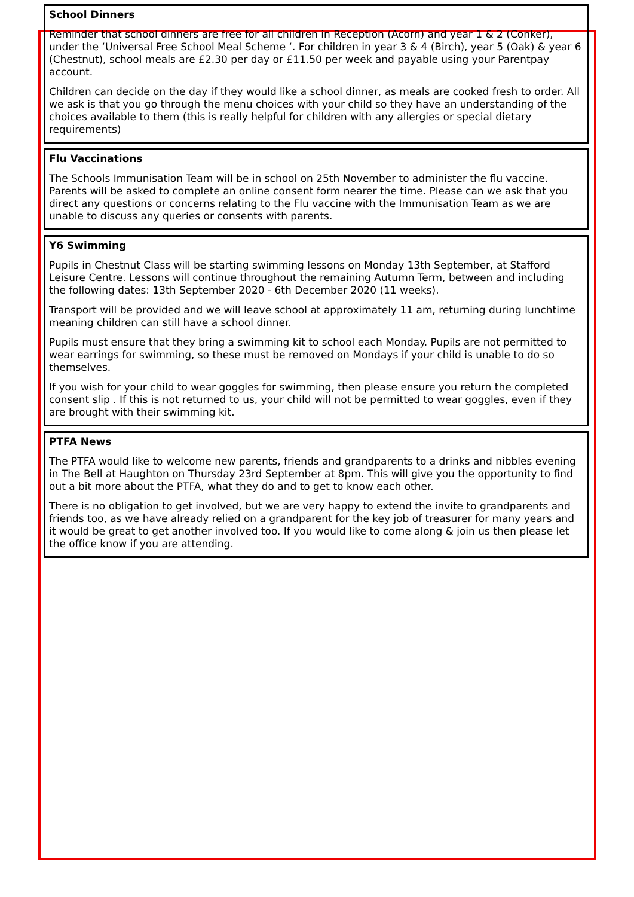School Dinners
Reminder that school dinners are free for all children in Reception (Acorn) and year 1 & 2 (Conker), under the ‘Universal Free School Meal Scheme ‘. For children in year 3 & 4 (Birch), year 5 (Oak) & year 6 (Chestnut), school meals are £2.30 per day or £11.50 per week and payable using your Parentpay account.
Children can decide on the day if they would like a school dinner, as meals are cooked fresh to order. All we ask is that you go through the menu choices with your child so they have an understanding of the choices available to them (this is really helpful for children with any allergies or special dietary requirements)
Flu Vaccinations
The Schools Immunisation Team will be in school on 25th November to administer the flu vaccine. Parents will be asked to complete an online consent form nearer the time. Please can we ask that you direct any questions or concerns relating to the Flu vaccine with the Immunisation Team as we are unable to discuss any queries or consents with parents.
Y6 Swimming
Pupils in Chestnut Class will be starting swimming lessons on Monday 13th September, at Stafford Leisure Centre. Lessons will continue throughout the remaining Autumn Term, between and including the following dates: 13th September 2020 - 6th December 2020 (11 weeks).
Transport will be provided and we will leave school at approximately 11 am, returning during lunchtime meaning children can still have a school dinner.
Pupils must ensure that they bring a swimming kit to school each Monday. Pupils are not permitted to wear earrings for swimming, so these must be removed on Mondays if your child is unable to do so themselves.
If you wish for your child to wear goggles for swimming, then please ensure you return the completed consent slip . If this is not returned to us, your child will not be permitted to wear goggles, even if they are brought with their swimming kit.
PTFA News
The PTFA would like to welcome new parents, friends and grandparents to a drinks and nibbles evening in The Bell at Haughton on Thursday 23rd September at 8pm. This will give you the opportunity to find out a bit more about the PTFA, what they do and to get to know each other.
There is no obligation to get involved, but we are very happy to extend the invite to grandparents and friends too, as we have already relied on a grandparent for the key job of treasurer for many years and it would be great to get another involved too. If you would like to come along & join us then please let the office know if you are attending.